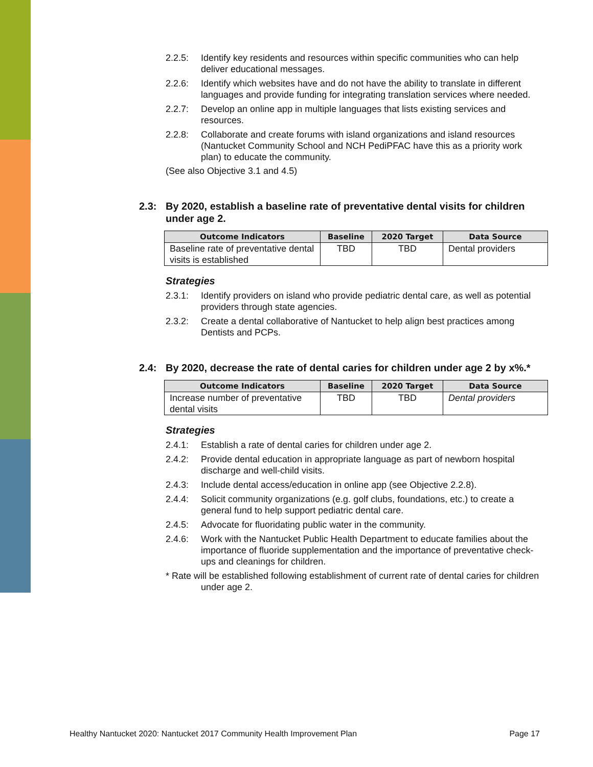2.2.5: Identify key residents and resources within specific communities who can help deliver educational messages.
2.2.6: Identify which websites have and do not have the ability to translate in different languages and provide funding for integrating translation services where needed.
2.2.7: Develop an online app in multiple languages that lists existing services and resources.
2.2.8: Collaborate and create forums with island organizations and island resources (Nantucket Community School and NCH PediPFAC have this as a priority work plan) to educate the community.
(See also Objective 3.1 and 4.5)
2.3: By 2020, establish a baseline rate of preventative dental visits for children under age 2.
| Outcome Indicators | Baseline | 2020 Target | Data Source |
| --- | --- | --- | --- |
| Baseline rate of preventative dental visits is established | TBD | TBD | Dental providers |
Strategies
2.3.1: Identify providers on island who provide pediatric dental care, as well as potential providers through state agencies.
2.3.2: Create a dental collaborative of Nantucket to help align best practices among Dentists and PCPs.
2.4: By 2020, decrease the rate of dental caries for children under age 2 by x%.*
| Outcome Indicators | Baseline | 2020 Target | Data Source |
| --- | --- | --- | --- |
| Increase number of preventative dental visits | TBD | TBD | Dental providers |
Strategies
2.4.1: Establish a rate of dental caries for children under age 2.
2.4.2: Provide dental education in appropriate language as part of newborn hospital discharge and well-child visits.
2.4.3: Include dental access/education in online app (see Objective 2.2.8).
2.4.4: Solicit community organizations (e.g. golf clubs, foundations, etc.) to create a general fund to help support pediatric dental care.
2.4.5: Advocate for fluoridating public water in the community.
2.4.6: Work with the Nantucket Public Health Department to educate families about the importance of fluoride supplementation and the importance of preventative check-ups and cleanings for children.
* Rate will be established following establishment of current rate of dental caries for children under age 2.
Healthy Nantucket 2020: Nantucket 2017 Community Health Improvement Plan Page 17